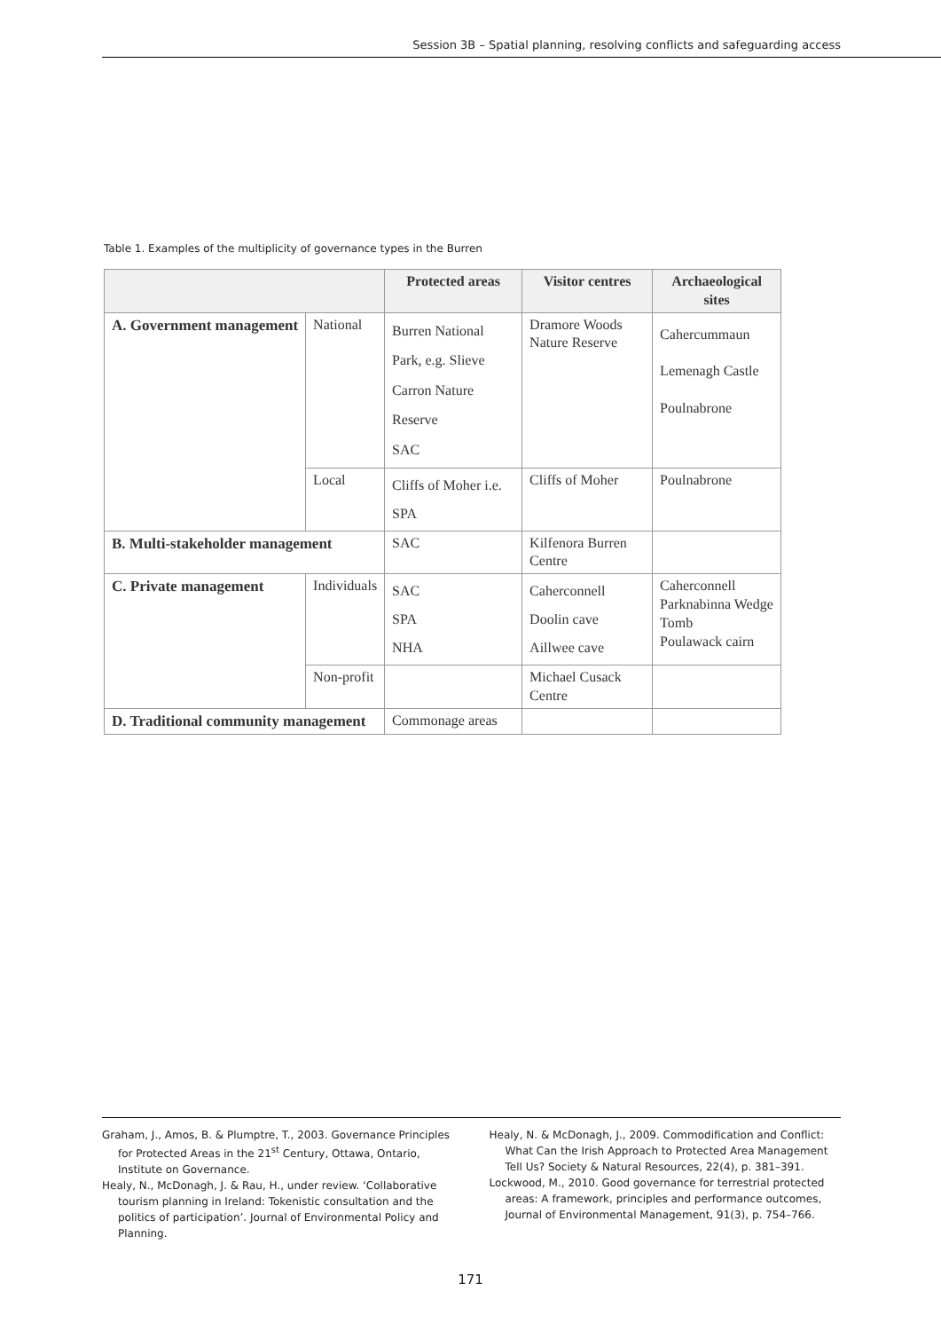Session 3B – Spatial planning, resolving conflicts and safeguarding access
Table 1. Examples of the multiplicity of governance types in the Burren
| | | Protected areas | Visitor centres | Archaeological sites |
| --- | --- | --- | --- | --- |
| A. Government management | National | Burren National Park, e.g. Slieve Carron Nature Reserve SAC | Dramore Woods Nature Reserve | Cahercummaun Lemenagh Castle Poulnabrone |
| | Local | Cliffs of Moher i.e. SPA | Cliffs of Moher | Poulnabrone |
| B. Multi-stakeholder management | | SAC | Kilfenora Burren Centre | |
| C. Private management | Individuals | SAC SPA NHA | Caherconnell Doolin cave Aillwee cave | Caherconnell Parknabinna Wedge Tomb Poulawack cairn |
| | Non-profit | | Michael Cusack Centre | |
| D. Traditional community management | | Commonage areas | | |
Graham, J., Amos, B. & Plumptre, T., 2003. Governance Principles for Protected Areas in the 21<sup>st</sup> Century, Ottawa, Ontario, Institute on Governance.
Healy, N., McDonagh, J. & Rau, H., under review. ‘Collaborative tourism planning in Ireland: Tokenistic consultation and the politics of participation’. Journal of Environmental Policy and Planning.
Healy, N. & McDonagh, J., 2009. Commodification and Conflict: What Can the Irish Approach to Protected Area Management Tell Us? Society & Natural Resources, 22(4), p. 381–391.
Lockwood, M., 2010. Good governance for terrestrial protected areas: A framework, principles and performance outcomes, Journal of Environmental Management, 91(3), p. 754–766.
171